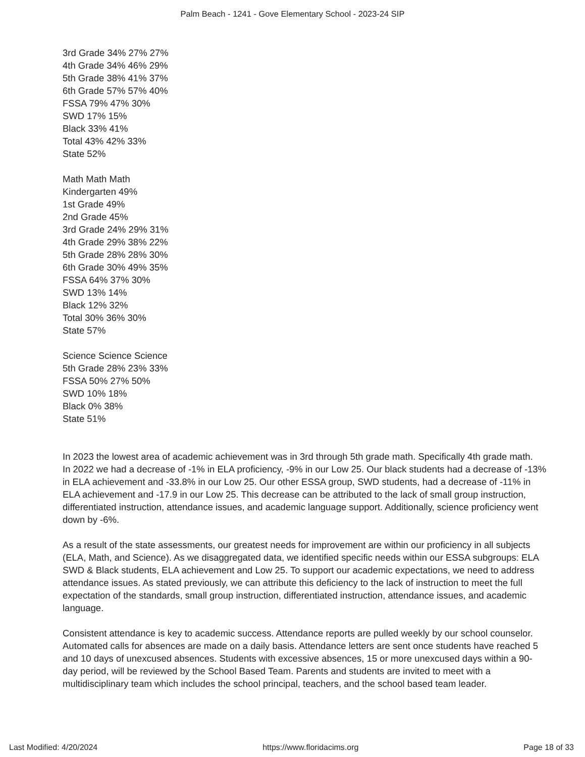Palm Beach - 1241 - Gove Elementary School - 2023-24 SIP
3rd Grade 34% 27% 27%
4th Grade 34% 46% 29%
5th Grade 38% 41% 37%
6th Grade 57% 57% 40%
FSSA 79% 47% 30%
SWD 17% 15%
Black 33% 41%
Total 43% 42% 33%
State 52%
Math Math Math
Kindergarten 49%
1st Grade 49%
2nd Grade 45%
3rd Grade 24% 29% 31%
4th Grade 29% 38% 22%
5th Grade 28% 28% 30%
6th Grade 30% 49% 35%
FSSA 64% 37% 30%
SWD 13% 14%
Black 12% 32%
Total 30% 36% 30%
State 57%
Science Science Science
5th Grade 28% 23% 33%
FSSA 50% 27% 50%
SWD 10% 18%
Black 0% 38%
State 51%
In 2023 the lowest area of academic achievement was in 3rd through 5th grade math. Specifically 4th grade math.
In 2022 we had a decrease of -1% in ELA proficiency, -9% in our Low 25. Our black students had a decrease of -13% in ELA achievement and -33.8% in our Low 25. Our other ESSA group, SWD students, had a decrease of -11% in ELA achievement and -17.9 in our Low 25. This decrease can be attributed to the lack of small group instruction, differentiated instruction, attendance issues, and academic language support. Additionally, science proficiency went down by -6%.
As a result of the state assessments, our greatest needs for improvement are within our proficiency in all subjects (ELA, Math, and Science). As we disaggregated data, we identified specific needs within our ESSA subgroups: ELA SWD & Black students, ELA achievement and Low 25. To support our academic expectations, we need to address attendance issues. As stated previously, we can attribute this deficiency to the lack of instruction to meet the full expectation of the standards, small group instruction, differentiated instruction, attendance issues, and academic language.
Consistent attendance is key to academic success. Attendance reports are pulled weekly by our school counselor. Automated calls for absences are made on a daily basis. Attendance letters are sent once students have reached 5 and 10 days of unexcused absences. Students with excessive absences, 15 or more unexcused days within a 90-day period, will be reviewed by the School Based Team. Parents and students are invited to meet with a multidisciplinary team which includes the school principal, teachers, and the school based team leader.
Last Modified: 4/20/2024 https://www.floridacims.org Page 18 of 33